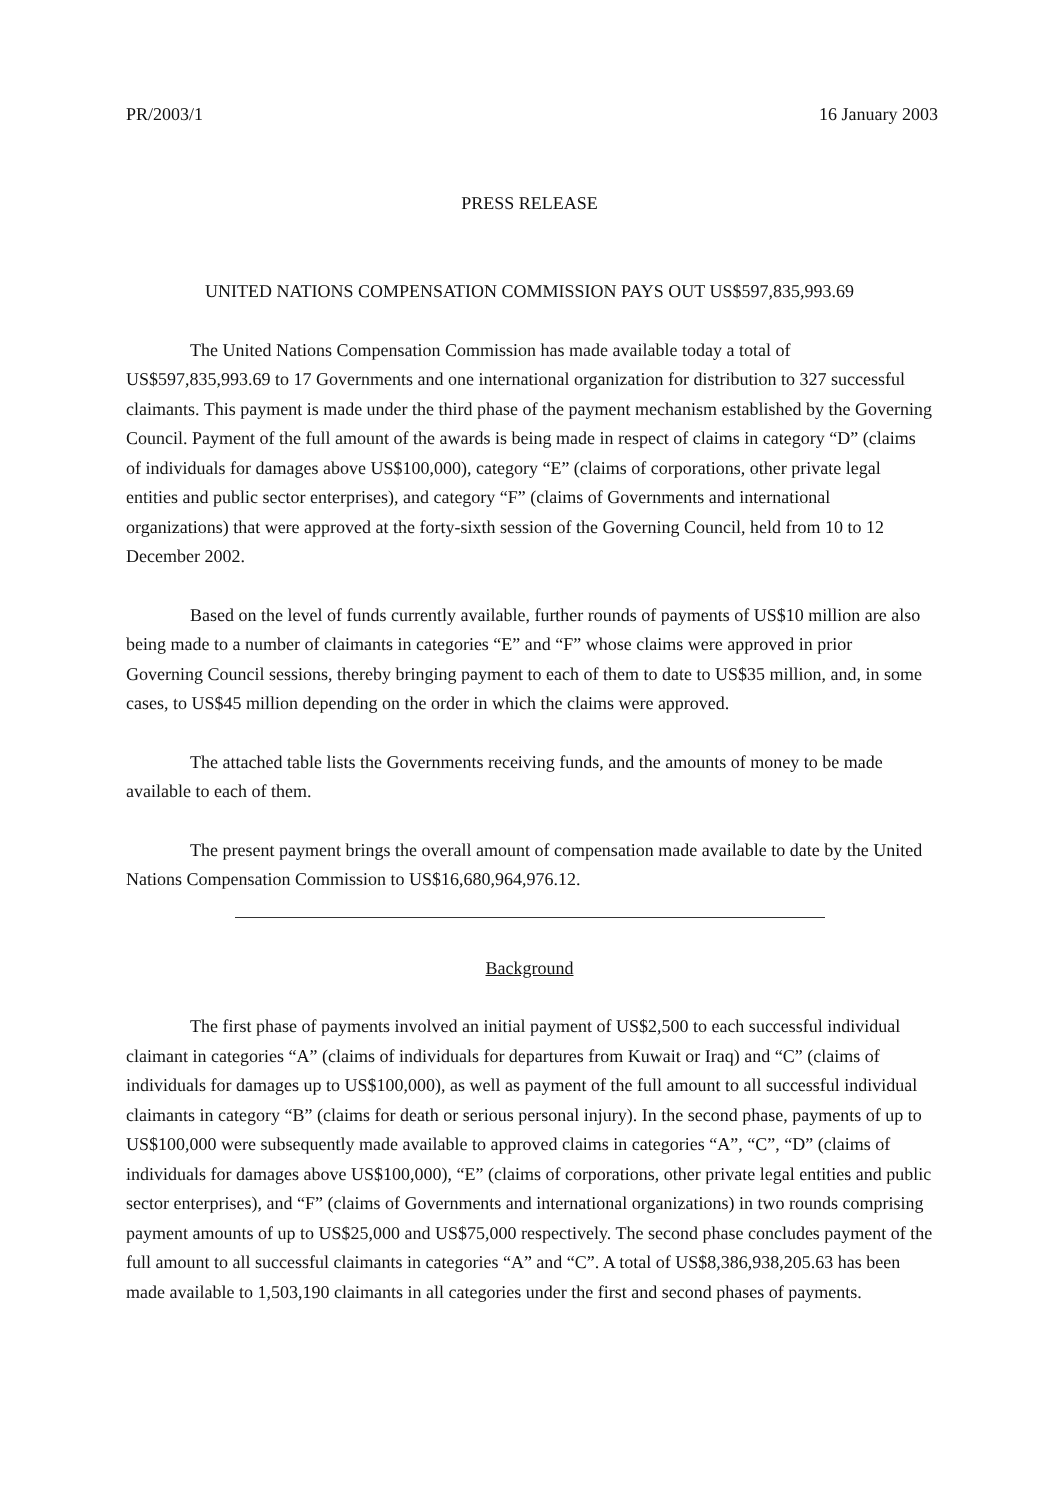PR/2003/1 16 January 2003
PRESS RELEASE
UNITED NATIONS COMPENSATION COMMISSION PAYS OUT US$597,835,993.69
The United Nations Compensation Commission has made available today a total of US$597,835,993.69 to 17 Governments and one international organization for distribution to 327 successful claimants. This payment is made under the third phase of the payment mechanism established by the Governing Council. Payment of the full amount of the awards is being made in respect of claims in category “D” (claims of individuals for damages above US$100,000), category “E” (claims of corporations, other private legal entities and public sector enterprises), and category “F” (claims of Governments and international organizations) that were approved at the forty-sixth session of the Governing Council, held from 10 to 12 December 2002.
Based on the level of funds currently available, further rounds of payments of US$10 million are also being made to a number of claimants in categories “E” and “F” whose claims were approved in prior Governing Council sessions, thereby bringing payment to each of them to date to US$35 million, and, in some cases, to US$45 million depending on the order in which the claims were approved.
The attached table lists the Governments receiving funds, and the amounts of money to be made available to each of them.
The present payment brings the overall amount of compensation made available to date by the United Nations Compensation Commission to US$16,680,964,976.12.
Background
The first phase of payments involved an initial payment of US$2,500 to each successful individual claimant in categories “A” (claims of individuals for departures from Kuwait or Iraq) and “C” (claims of individuals for damages up to US$100,000), as well as payment of the full amount to all successful individual claimants in category “B” (claims for death or serious personal injury). In the second phase, payments of up to US$100,000 were subsequently made available to approved claims in categories “A”, “C”, “D” (claims of individuals for damages above US$100,000), “E” (claims of corporations, other private legal entities and public sector enterprises), and “F” (claims of Governments and international organizations) in two rounds comprising payment amounts of up to US$25,000 and US$75,000 respectively. The second phase concludes payment of the full amount to all successful claimants in categories “A” and “C”. A total of US$8,386,938,205.63 has been made available to 1,503,190 claimants in all categories under the first and second phases of payments.